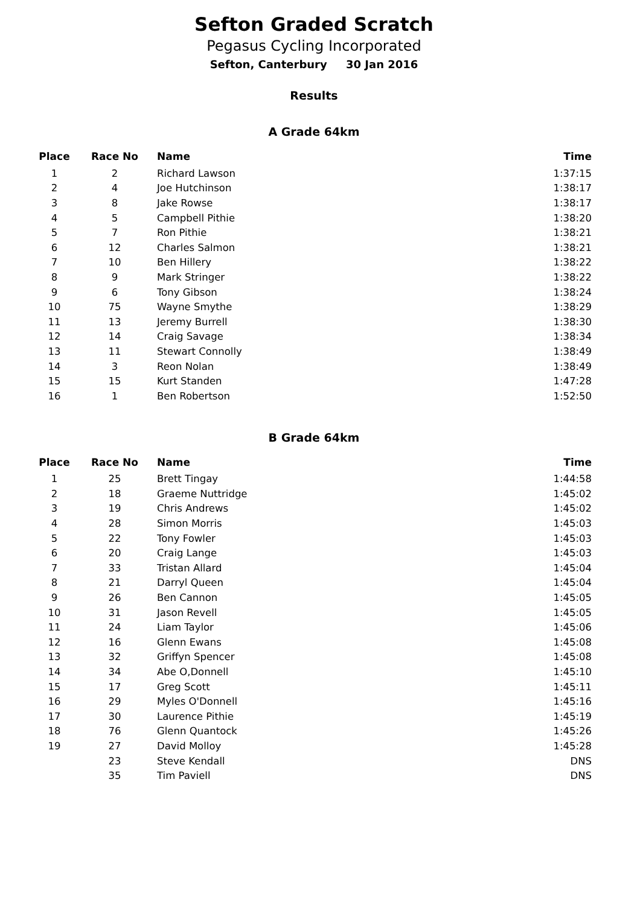Sefton Graded Scratch
Pegasus Cycling Incorporated
Sefton, Canterbury 30 Jan 2016
Results
A Grade 64km
| Place | Race No | Name | Time |
| --- | --- | --- | --- |
| 1 | 2 | Richard Lawson | 1:37:15 |
| 2 | 4 | Joe Hutchinson | 1:38:17 |
| 3 | 8 | Jake Rowse | 1:38:17 |
| 4 | 5 | Campbell Pithie | 1:38:20 |
| 5 | 7 | Ron Pithie | 1:38:21 |
| 6 | 12 | Charles Salmon | 1:38:21 |
| 7 | 10 | Ben Hillery | 1:38:22 |
| 8 | 9 | Mark Stringer | 1:38:22 |
| 9 | 6 | Tony Gibson | 1:38:24 |
| 10 | 75 | Wayne Smythe | 1:38:29 |
| 11 | 13 | Jeremy Burrell | 1:38:30 |
| 12 | 14 | Craig Savage | 1:38:34 |
| 13 | 11 | Stewart Connolly | 1:38:49 |
| 14 | 3 | Reon Nolan | 1:38:49 |
| 15 | 15 | Kurt Standen | 1:47:28 |
| 16 | 1 | Ben Robertson | 1:52:50 |
B Grade 64km
| Place | Race No | Name | Time |
| --- | --- | --- | --- |
| 1 | 25 | Brett Tingay | 1:44:58 |
| 2 | 18 | Graeme Nuttridge | 1:45:02 |
| 3 | 19 | Chris Andrews | 1:45:02 |
| 4 | 28 | Simon Morris | 1:45:03 |
| 5 | 22 | Tony Fowler | 1:45:03 |
| 6 | 20 | Craig Lange | 1:45:03 |
| 7 | 33 | Tristan Allard | 1:45:04 |
| 8 | 21 | Darryl Queen | 1:45:04 |
| 9 | 26 | Ben Cannon | 1:45:05 |
| 10 | 31 | Jason Revell | 1:45:05 |
| 11 | 24 | Liam Taylor | 1:45:06 |
| 12 | 16 | Glenn Ewans | 1:45:08 |
| 13 | 32 | Griffyn Spencer | 1:45:08 |
| 14 | 34 | Abe O,Donnell | 1:45:10 |
| 15 | 17 | Greg Scott | 1:45:11 |
| 16 | 29 | Myles O'Donnell | 1:45:16 |
| 17 | 30 | Laurence Pithie | 1:45:19 |
| 18 | 76 | Glenn Quantock | 1:45:26 |
| 19 | 27 | David Molloy | 1:45:28 |
| | 23 | Steve Kendall | DNS |
| | 35 | Tim Paviell | DNS |